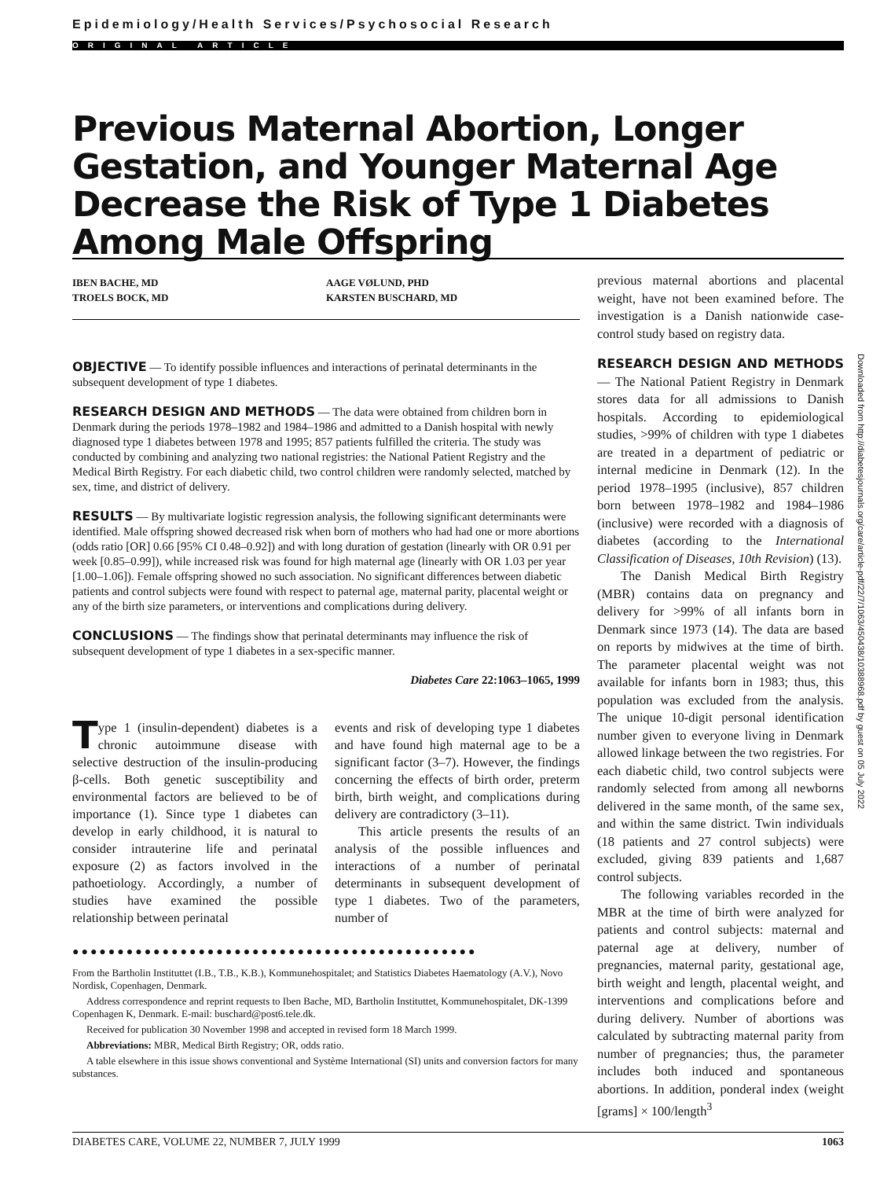Epidemiology/Health Services/Psychosocial Research
ORIGINAL ARTICLE
Previous Maternal Abortion, Longer Gestation, and Younger Maternal Age Decrease the Risk of Type 1 Diabetes Among Male Offspring
IBEN BACHE, MD
TROELS BOCK, MD
AAGE VØLUND, PHD
KARSTEN BUSCHARD, MD
OBJECTIVE — To identify possible influences and interactions of perinatal determinants in the subsequent development of type 1 diabetes.
RESEARCH DESIGN AND METHODS — The data were obtained from children born in Denmark during the periods 1978–1982 and 1984–1986 and admitted to a Danish hospital with newly diagnosed type 1 diabetes between 1978 and 1995; 857 patients fulfilled the criteria. The study was conducted by combining and analyzing two national registries: the National Patient Registry and the Medical Birth Registry. For each diabetic child, two control children were randomly selected, matched by sex, time, and district of delivery.
RESULTS — By multivariate logistic regression analysis, the following significant determinants were identified. Male offspring showed decreased risk when born of mothers who had had one or more abortions (odds ratio [OR] 0.66 [95% CI 0.48–0.92]) and with long duration of gestation (linearly with OR 0.91 per week [0.85–0.99]), while increased risk was found for high maternal age (linearly with OR 1.03 per year [1.00–1.06]). Female offspring showed no such association. No significant differences between diabetic patients and control subjects were found with respect to paternal age, maternal parity, placental weight or any of the birth size parameters, or interventions and complications during delivery.
CONCLUSIONS — The findings show that perinatal determinants may influence the risk of subsequent development of type 1 diabetes in a sex-specific manner.
Diabetes Care 22:1063–1065, 1999
Type 1 (insulin-dependent) diabetes is a chronic autoimmune disease with selective destruction of the insulin-producing β-cells. Both genetic susceptibility and environmental factors are believed to be of importance (1). Since type 1 diabetes can develop in early childhood, it is natural to consider intrauterine life and perinatal exposure (2) as factors involved in the pathoetiology. Accordingly, a number of studies have examined the possible relationship between perinatal
events and risk of developing type 1 diabetes and have found high maternal age to be a significant factor (3–7). However, the findings concerning the effects of birth order, preterm birth, birth weight, and complications during delivery are contradictory (3–11).
This article presents the results of an analysis of the possible influences and interactions of a number of perinatal determinants in subsequent development of type 1 diabetes. Two of the parameters, number of
●●●●●●●●●●●●●●●●●●●●●●●●●●●●●●●●●●●●●●●●●●●●●
From the Bartholin Instituttet (I.B., T.B., K.B.), Kommunehospitalet; and Statistics Diabetes Haematology (A.V.), Novo Nordisk, Copenhagen, Denmark.
Address correspondence and reprint requests to Iben Bache, MD, Bartholin Instituttet, Kommunehospitalet, DK-1399 Copenhagen K, Denmark. E-mail: buschard@post6.tele.dk.
Received for publication 30 November 1998 and accepted in revised form 18 March 1999.
Abbreviations: MBR, Medical Birth Registry; OR, odds ratio.
A table elsewhere in this issue shows conventional and Système International (SI) units and conversion factors for many substances.
previous maternal abortions and placental weight, have not been examined before. The investigation is a Danish nationwide case-control study based on registry data.
RESEARCH DESIGN AND METHODS — The National Patient Registry in Denmark stores data for all admissions to Danish hospitals. According to epidemiological studies, >99% of children with type 1 diabetes are treated in a department of pediatric or internal medicine in Denmark (12). In the period 1978–1995 (inclusive), 857 children born between 1978–1982 and 1984–1986 (inclusive) were recorded with a diagnosis of diabetes (according to the International Classification of Diseases, 10th Revision) (13).
The Danish Medical Birth Registry (MBR) contains data on pregnancy and delivery for >99% of all infants born in Denmark since 1973 (14). The data are based on reports by midwives at the time of birth. The parameter placental weight was not available for infants born in 1983; thus, this population was excluded from the analysis. The unique 10-digit personal identification number given to everyone living in Denmark allowed linkage between the two registries. For each diabetic child, two control subjects were randomly selected from among all newborns delivered in the same month, of the same sex, and within the same district. Twin individuals (18 patients and 27 control subjects) were excluded, giving 839 patients and 1,687 control subjects.
The following variables recorded in the MBR at the time of birth were analyzed for patients and control subjects: maternal and paternal age at delivery, number of pregnancies, maternal parity, gestational age, birth weight and length, placental weight, and interventions and complications before and during delivery. Number of abortions was calculated by subtracting maternal parity from number of pregnancies; thus, the parameter includes both induced and spontaneous abortions. In addition, ponderal index (weight [grams] × 100/length<sup>3</sup>
Downloaded from http://diabetesjournals.org/care/article-pdf/22/7/1063/450438/10388968.pdf by guest on 05 July 2022
DIABETES CARE, VOLUME 22, NUMBER 7, JULY 1999 1063